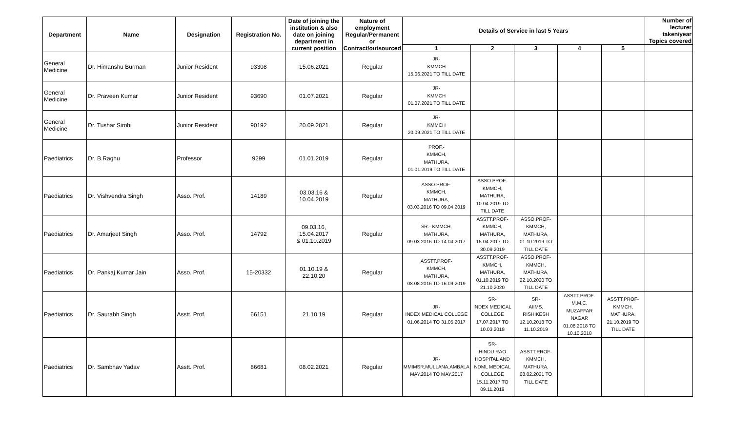| Department | Name | Designation | Registration No. | Date of joining the institution & also date on joining department in current position | Nature of employment Regular/Permanent or Contract/outsourced | Details of Service in last 5 Years | | | | | Number of lecturer taken/year Topics covered |
| --- | --- | --- | --- | --- | --- | --- | --- | --- | --- | --- | --- |
| | | | | | | 1 | 2 | 3 | 4 | 5 | |
| General Medicine | Dr. Himanshu Burman | Junior Resident | 93308 | 15.06.2021 | Regular | JR- KMMCH 15.06.2021 TO TILL DATE | | | | | |
| General Medicine | Dr. Praveen Kumar | Junior Resident | 93690 | 01.07.2021 | Regular | JR- KMMCH 01.07.2021 TO TILL DATE | | | | | |
| General Medicine | Dr. Tushar Sirohi | Junior Resident | 90192 | 20.09.2021 | Regular | JR- KMMCH 20.09.2021 TO TILL DATE | | | | | |
| Paediatrics | Dr. B.Raghu | Professor | 9299 | 01.01.2019 | Regular | PROF.- KMMCH, MATHURA, 01.01.2019 TO TILL DATE | | | | | |
| Paediatrics | Dr. Vishvendra Singh | Asso. Prof. | 14189 | 03.03.16 & 10.04.2019 | Regular | ASSO.PROF- KMMCH, MATHURA, 03.03.2016 TO 09.04.2019 | ASSO.PROF- KMMCH, MATHURA, 10.04.2019 TO TILL DATE | | | | |
| Paediatrics | Dr. Amarjeet Singh | Asso. Prof. | 14792 | 09.03.16, 15.04.2017 & 01.10.2019 | Regular | SR.- KMMCH, MATHURA, 09.03.2016 TO 14.04.2017 | ASSTT.PROF- KMMCH, MATHURA, 15.04.2017 TO 30.09.2019 | ASSO.PROF- KMMCH, MATHURA, 01.10.2019 TO TILL DATE | | | |
| Paediatrics | Dr. Pankaj Kumar Jain | Asso. Prof. | 15-20332 | 01.10.19 & 22.10.20 | Regular | ASSTT.PROF- KMMCH, MATHURA, 08.08.2016 TO 16.09.2019 | ASSTT.PROF- KMMCH, MATHURA, 01.10.2019 TO 21.10.2020 | ASSO.PROF- KMMCH, MATHURA, 22.10.2020 TO TILL DATE | | | |
| Paediatrics | Dr. Saurabh Singh | Asstt. Prof. | 66151 | 21.10.19 | Regular | JR- INDEX MEDICAL COLLEGE 01.06.2014 TO 31.05.2017 | SR- INDEX MEDICAL COLLEGE 17.07.2017 TO 10.03.2018 | SR- AIIMS, RISHIKESH 12.10.2018 TO 11.10.2019 | ASSTT.PROF- M.M.C, MUZAFFAR NAGAR 01.08.2018 TO 10.10.2018 | ASSTT.PROF- KMMCH, MATHURA, 21.10.2019 TO TILL DATE | |
| Paediatrics | Dr. Sambhav Yadav | Asstt. Prof. | 86681 | 08.02.2021 | Regular | JR- MMIMSR,MULLANA,AMBALA MAY.2014 TO MAY,2017 | SR- HINDU RAO HOSPITAL AND NDML MEDICAL COLLEGE 15.11.2017 TO 09.11.2019 | ASSTT.PROF- KMMCH, MATHURA, 08.02.2021 TO TILL DATE | | | |